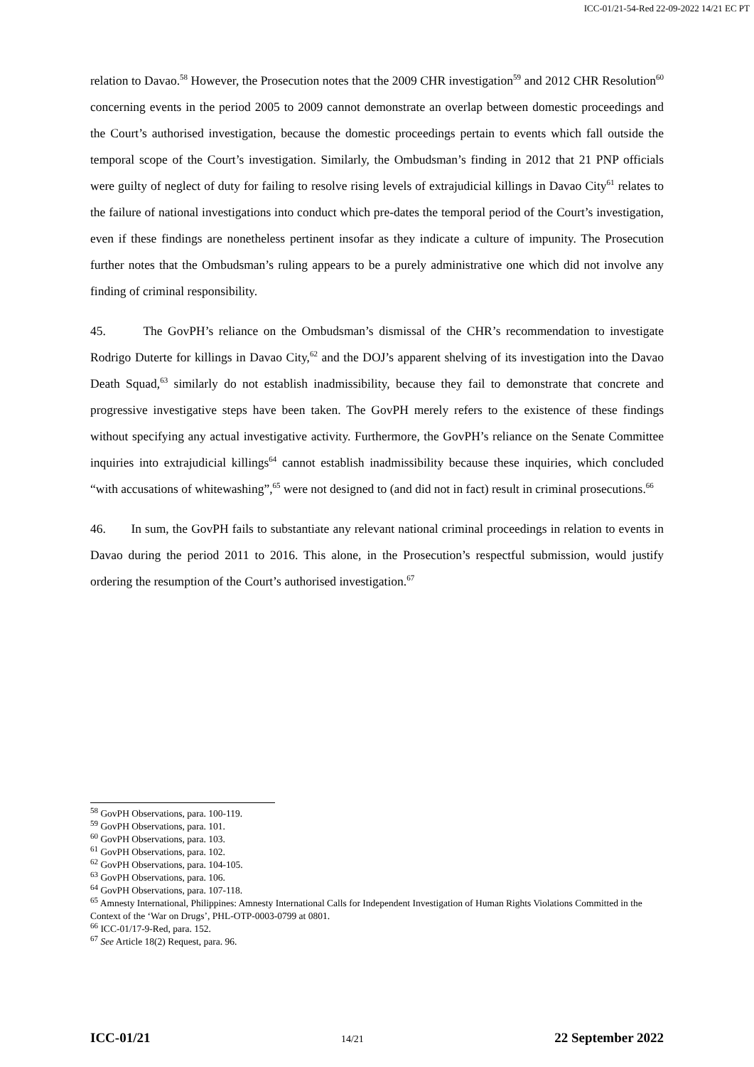ICC-01/21-54-Red 22-09-2022 14/21 EC PT
relation to Davao.<sup>58</sup> However, the Prosecution notes that the 2009 CHR investigation<sup>59</sup> and 2012 CHR Resolution<sup>60</sup> concerning events in the period 2005 to 2009 cannot demonstrate an overlap between domestic proceedings and the Court’s authorised investigation, because the domestic proceedings pertain to events which fall outside the temporal scope of the Court’s investigation. Similarly, the Ombudsman’s finding in 2012 that 21 PNP officials were guilty of neglect of duty for failing to resolve rising levels of extrajudicial killings in Davao City<sup>61</sup> relates to the failure of national investigations into conduct which pre-dates the temporal period of the Court’s investigation, even if these findings are nonetheless pertinent insofar as they indicate a culture of impunity. The Prosecution further notes that the Ombudsman’s ruling appears to be a purely administrative one which did not involve any finding of criminal responsibility.
45. The GovPH’s reliance on the Ombudsman’s dismissal of the CHR’s recommendation to investigate Rodrigo Duterte for killings in Davao City,<sup>62</sup> and the DOJ’s apparent shelving of its investigation into the Davao Death Squad,<sup>63</sup> similarly do not establish inadmissibility, because they fail to demonstrate that concrete and progressive investigative steps have been taken. The GovPH merely refers to the existence of these findings without specifying any actual investigative activity. Furthermore, the GovPH’s reliance on the Senate Committee inquiries into extrajudicial killings<sup>64</sup> cannot establish inadmissibility because these inquiries, which concluded “with accusations of whitewashing”,<sup>65</sup> were not designed to (and did not in fact) result in criminal prosecutions.<sup>66</sup>
46. In sum, the GovPH fails to substantiate any relevant national criminal proceedings in relation to events in Davao during the period 2011 to 2016. This alone, in the Prosecution’s respectful submission, would justify ordering the resumption of the Court’s authorised investigation.<sup>67</sup>
<sup>58</sup> GovPH Observations, para. 100-119.
<sup>59</sup> GovPH Observations, para. 101.
<sup>60</sup> GovPH Observations, para. 103.
<sup>61</sup> GovPH Observations, para. 102.
<sup>62</sup> GovPH Observations, para. 104-105.
<sup>63</sup> GovPH Observations, para. 106.
<sup>64</sup> GovPH Observations, para. 107-118.
<sup>65</sup> Amnesty International, Philippines: Amnesty International Calls for Independent Investigation of Human Rights Violations Committed in the Context of the ‘War on Drugs’, PHL-OTP-0003-0799 at 0801.
<sup>66</sup> ICC-01/17-9-Red, para. 152.
<sup>67</sup> See Article 18(2) Request, para. 96.
ICC-01/21 14/21 22 September 2022